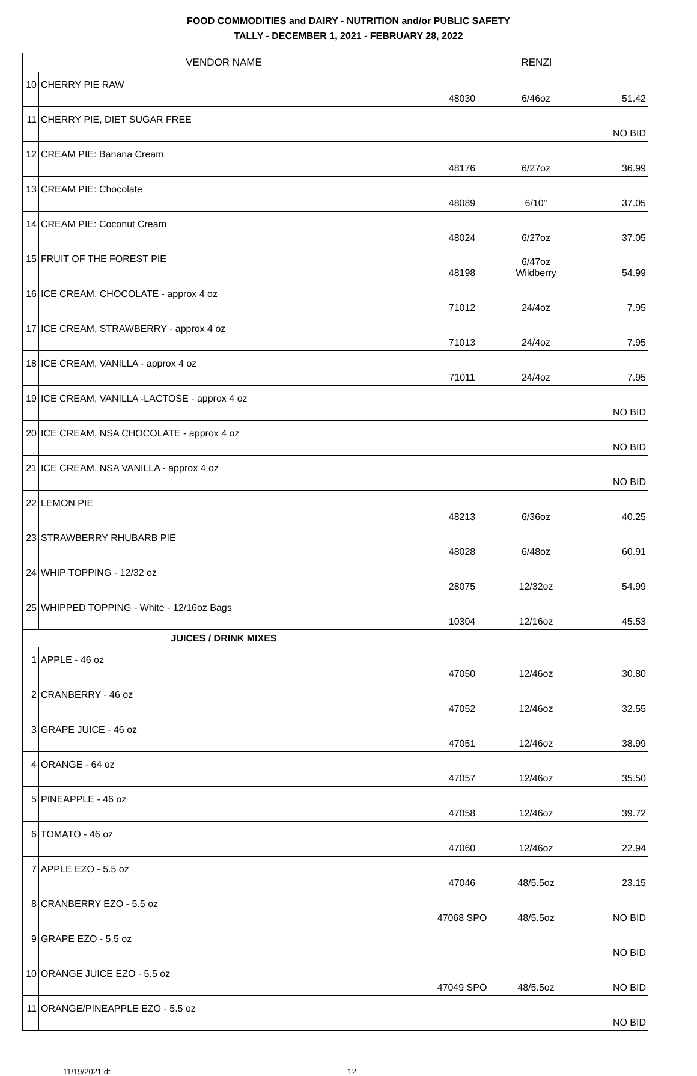FOOD COMMODITIES and DAIRY - NUTRITION and/or PUBLIC SAFETY
TALLY - DECEMBER 1, 2021 - FEBRUARY 28, 2022
| VENDOR NAME | | RENZI | | |
| --- | --- | --- | --- | --- |
| 10 | CHERRY PIE RAW | 48030 | 6/46oz | 51.42 |
| 11 | CHERRY PIE, DIET SUGAR FREE | | | NO BID |
| 12 | CREAM PIE: Banana Cream | 48176 | 6/27oz | 36.99 |
| 13 | CREAM PIE: Chocolate | 48089 | 6/10" | 37.05 |
| 14 | CREAM PIE: Coconut Cream | 48024 | 6/27oz | 37.05 |
| 15 | FRUIT OF THE FOREST PIE | 48198 | 6/47oz Wildberry | 54.99 |
| 16 | ICE CREAM, CHOCOLATE - approx 4 oz | 71012 | 24/4oz | 7.95 |
| 17 | ICE CREAM, STRAWBERRY - approx 4 oz | 71013 | 24/4oz | 7.95 |
| 18 | ICE CREAM, VANILLA - approx 4 oz | 71011 | 24/4oz | 7.95 |
| 19 | ICE CREAM, VANILLA -LACTOSE - approx 4 oz | | | NO BID |
| 20 | ICE CREAM, NSA CHOCOLATE - approx 4 oz | | | NO BID |
| 21 | ICE CREAM, NSA VANILLA - approx 4 oz | | | NO BID |
| 22 | LEMON PIE | 48213 | 6/36oz | 40.25 |
| 23 | STRAWBERRY RHUBARB PIE | 48028 | 6/48oz | 60.91 |
| 24 | WHIP TOPPING - 12/32 oz | 28075 | 12/32oz | 54.99 |
| 25 | WHIPPED TOPPING - White - 12/16oz Bags | 10304 | 12/16oz | 45.53 |
| JUICES / DRINK MIXES | | | | |
| 1 | APPLE - 46 oz | 47050 | 12/46oz | 30.80 |
| 2 | CRANBERRY - 46 oz | 47052 | 12/46oz | 32.55 |
| 3 | GRAPE JUICE - 46 oz | 47051 | 12/46oz | 38.99 |
| 4 | ORANGE - 64 oz | 47057 | 12/46oz | 35.50 |
| 5 | PINEAPPLE - 46 oz | 47058 | 12/46oz | 39.72 |
| 6 | TOMATO - 46 oz | 47060 | 12/46oz | 22.94 |
| 7 | APPLE EZO - 5.5 oz | 47046 | 48/5.5oz | 23.15 |
| 8 | CRANBERRY EZO - 5.5 oz | 47068 SPO | 48/5.5oz | NO BID |
| 9 | GRAPE EZO - 5.5 oz | | | NO BID |
| 10 | ORANGE JUICE EZO - 5.5 oz | 47049 SPO | 48/5.5oz | NO BID |
| 11 | ORANGE/PINEAPPLE EZO - 5.5 oz | | | NO BID |
11/19/2021 dt 12